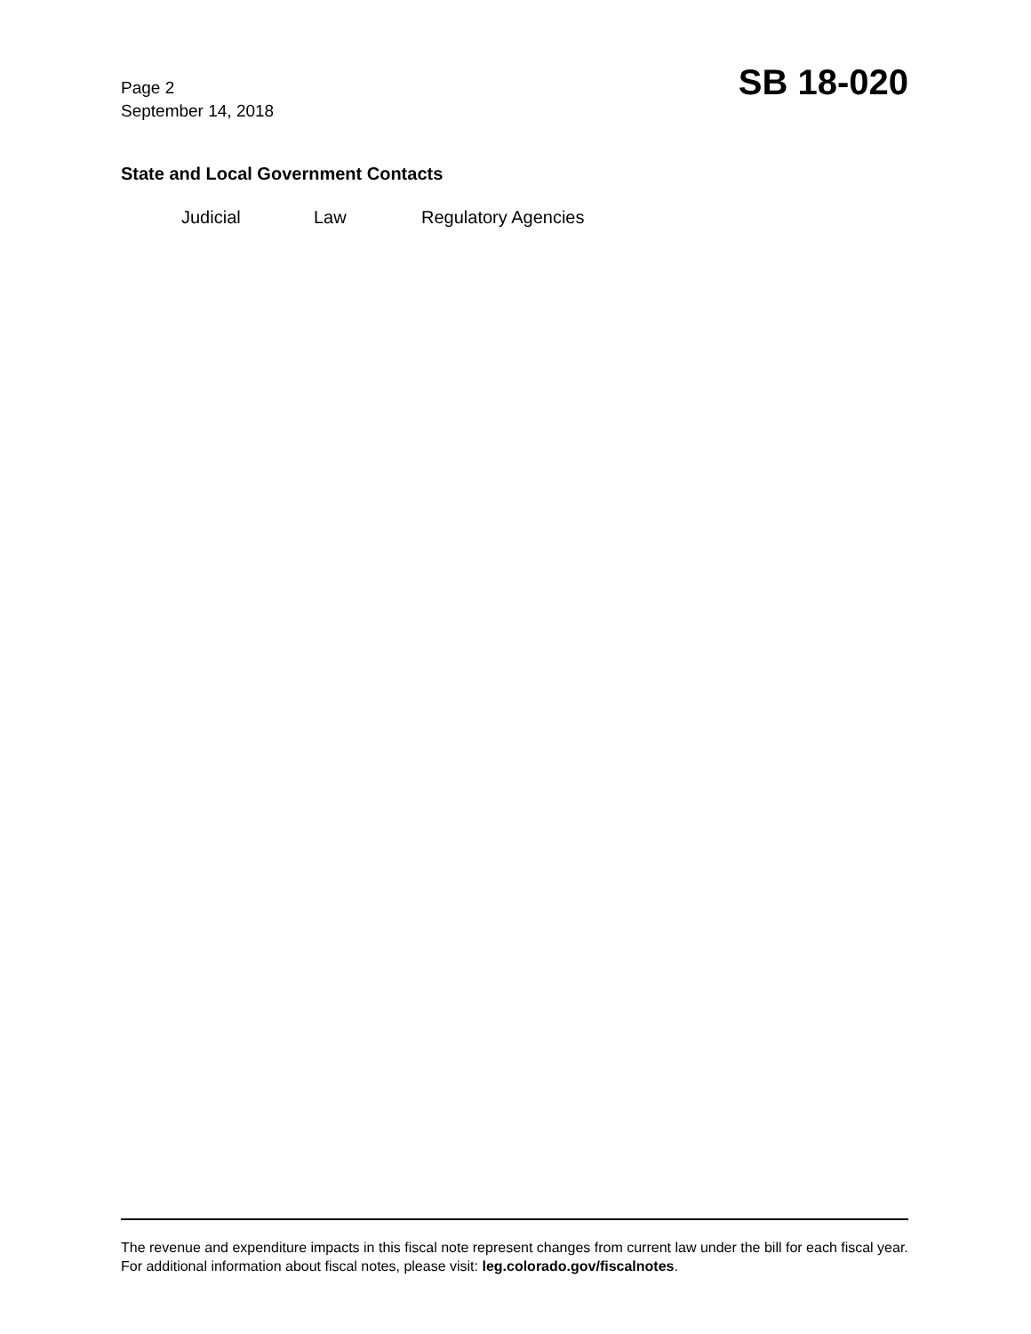Page 2
September 14, 2018
SB 18-020
State and Local Government Contacts
Judicial Law Regulatory Agencies
The revenue and expenditure impacts in this fiscal note represent changes from current law under the bill for each fiscal year. For additional information about fiscal notes, please visit: leg.colorado.gov/fiscalnotes.